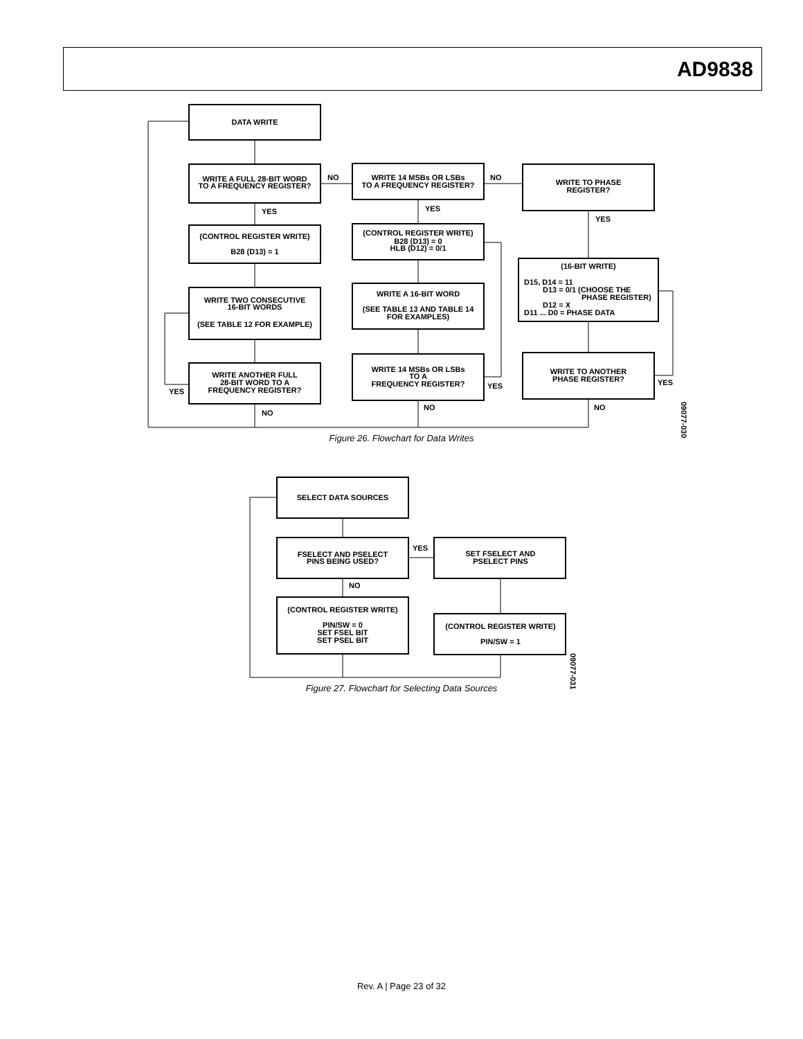AD9838
DATA WRITE
WRITE A FULL 28-BIT WORD
TO A FREQUENCY REGISTER?
YES
(CONTROL REGISTER WRITE)
B28 (D13) = 1
WRITE TWO CONSECUTIVE
16-BIT WORDS
(SEE TABLE 12 FOR EXAMPLE)
WRITE ANOTHER FULL
28-BIT WORD TO A
FREQUENCY REGISTER?
YES
NO
NO
WRITE 14 MSBs OR LSBs
TO A FREQUENCY REGISTER?
YES
(CONTROL REGISTER WRITE)
B28 (D13) = 0
HLB (D12) = 0/1
WRITE A 16-BIT WORD
(SEE TABLE 13 AND TABLE 14
FOR EXAMPLES)
WRITE 14 MSBs OR LSBs
TO A
FREQUENCY REGISTER?
YES
NO
NO
WRITE TO PHASE
REGISTER?
YES
(16-BIT WRITE)
D15, D14 = 11
D13 = 0/1 (CHOOSE THE
PHASE REGISTER)
D12 = X
D11 ... D0 = PHASE DATA
WRITE TO ANOTHER
PHASE REGISTER?
YES
NO
SELECT DATA SOURCES
FSELECT AND PSELECT
PINS BEING USED?
YES
NO
(CONTROL REGISTER WRITE)
PIN/SW = 0
SET FSEL BIT
SET PSEL BIT
SET FSELECT AND
PSELECT PINS
(CONTROL REGISTER WRITE)
PIN/SW = 1
09077-030
09077-031
Figure 26. Flowchart for Data Writes
Figure 27. Flowchart for Selecting Data Sources
Rev. A | Page 23 of 32